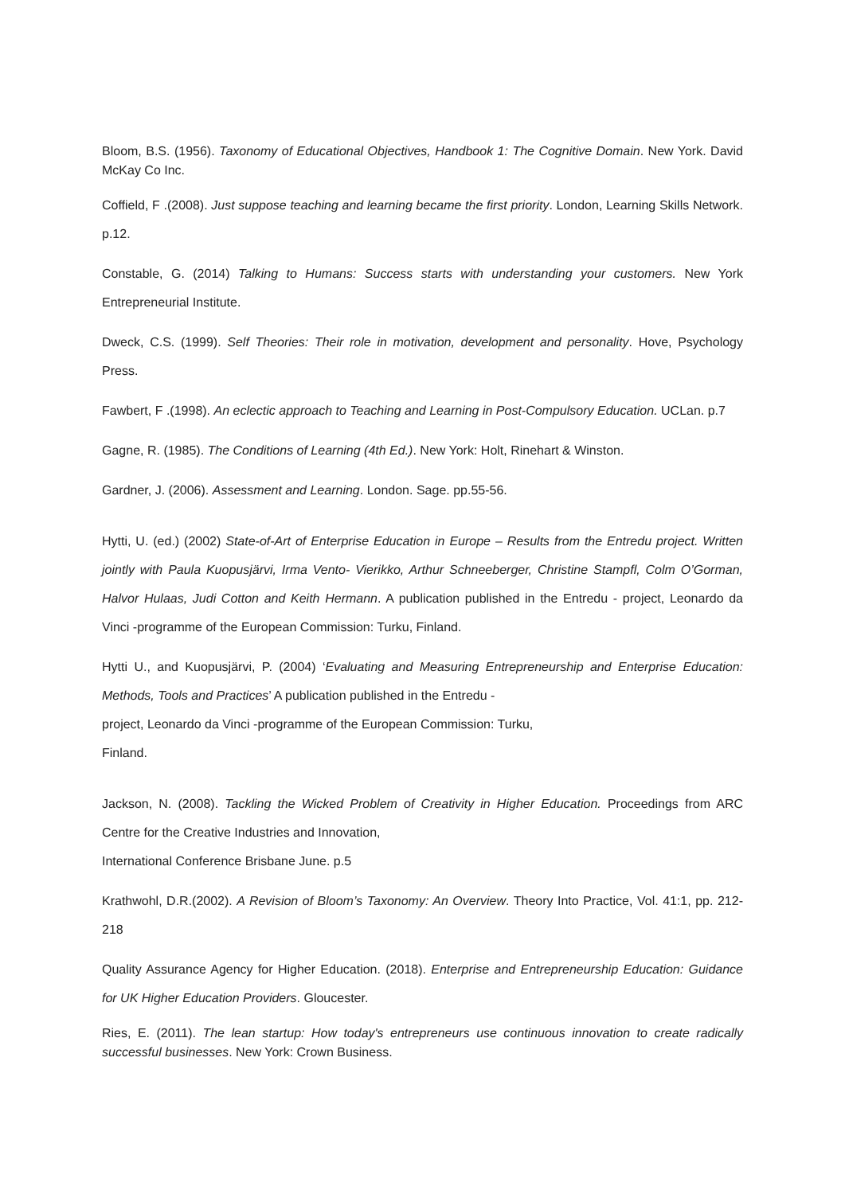Bloom, B.S. (1956). Taxonomy of Educational Objectives, Handbook 1: The Cognitive Domain. New York. David McKay Co Inc.
Coffield, F .(2008). Just suppose teaching and learning became the first priority. London, Learning Skills Network. p.12.
Constable, G. (2014) Talking to Humans: Success starts with understanding your customers. New York Entrepreneurial Institute.
Dweck, C.S. (1999). Self Theories: Their role in motivation, development and personality. Hove, Psychology Press.
Fawbert, F .(1998). An eclectic approach to Teaching and Learning in Post-Compulsory Education. UCLan. p.7
Gagne, R. (1985). The Conditions of Learning (4th Ed.). New York: Holt, Rinehart & Winston.
Gardner, J. (2006). Assessment and Learning. London. Sage. pp.55-56.
Hytti, U. (ed.) (2002) State-of-Art of Enterprise Education in Europe – Results from the Entredu project. Written jointly with Paula Kuopusjärvi, Irma Vento- Vierikko, Arthur Schneeberger, Christine Stampfl, Colm O’Gorman, Halvor Hulaas, Judi Cotton and Keith Hermann. A publication published in the Entredu - project, Leonardo da Vinci -programme of the European Commission: Turku, Finland.
Hytti U., and Kuopusjärvi, P. (2004) ‘Evaluating and Measuring Entrepreneurship and Enterprise Education: Methods, Tools and Practices’ A publication published in the Entredu -
project, Leonardo da Vinci -programme of the European Commission: Turku,
Finland.
Jackson, N. (2008). Tackling the Wicked Problem of Creativity in Higher Education. Proceedings from ARC Centre for the Creative Industries and Innovation,
International Conference Brisbane June. p.5
Krathwohl, D.R.(2002). A Revision of Bloom’s Taxonomy: An Overview. Theory Into Practice, Vol. 41:1, pp. 212-218
Quality Assurance Agency for Higher Education. (2018). Enterprise and Entrepreneurship Education: Guidance for UK Higher Education Providers. Gloucester.
Ries, E. (2011). The lean startup: How today's entrepreneurs use continuous innovation to create radically successful businesses. New York: Crown Business.